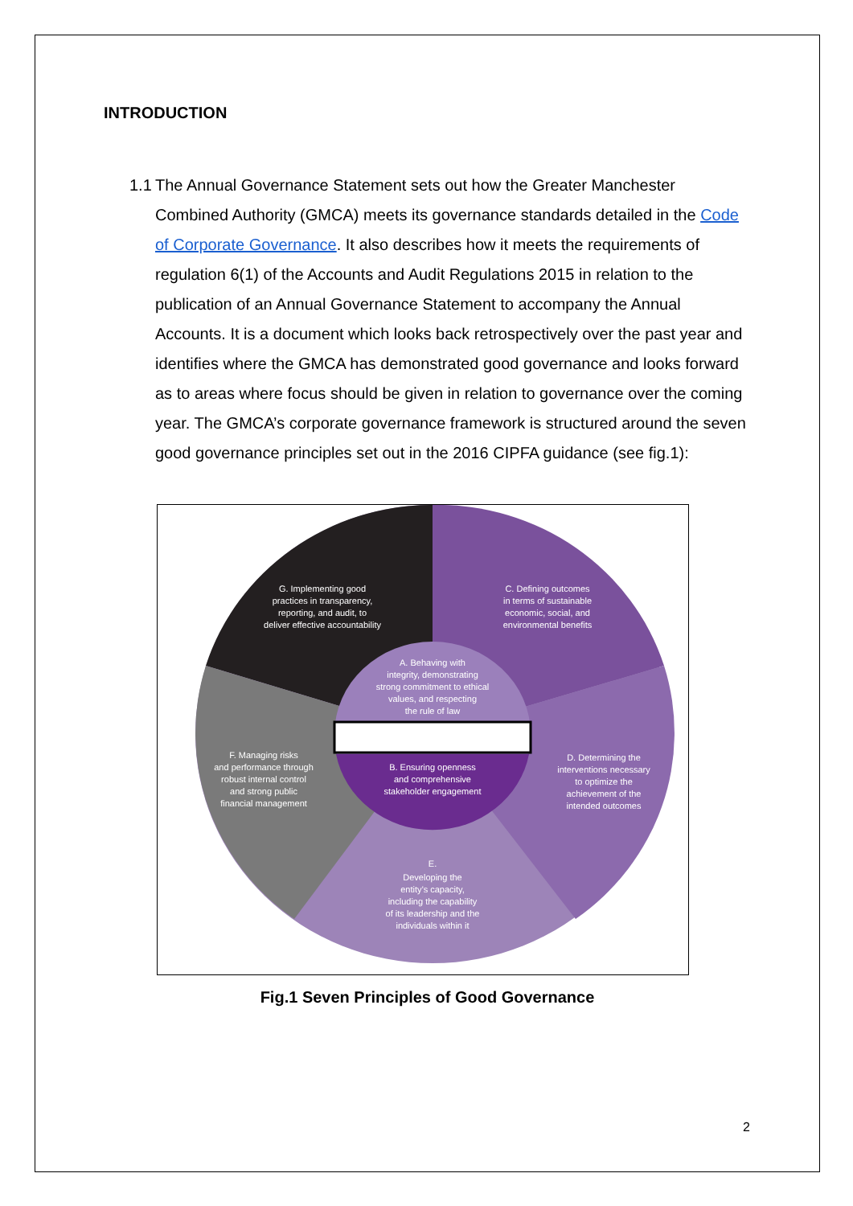INTRODUCTION
1.1 The Annual Governance Statement sets out how the Greater Manchester Combined Authority (GMCA) meets its governance standards detailed in the Code of Corporate Governance. It also describes how it meets the requirements of regulation 6(1) of the Accounts and Audit Regulations 2015 in relation to the publication of an Annual Governance Statement to accompany the Annual Accounts. It is a document which looks back retrospectively over the past year and identifies where the GMCA has demonstrated good governance and looks forward as to areas where focus should be given in relation to governance over the coming year. The GMCA’s corporate governance framework is structured around the seven good governance principles set out in the 2016 CIPFA guidance (see fig.1):
G. Implementing good
practices in transparency,
reporting, and audit, to
deliver effective accountability
C. Defining outcomes
in terms of sustainable
economic, social, and
environmental benefits
A. Behaving with
integrity, demonstrating
strong commitment to ethical
values, and respecting
the rule of law
F. Managing risks
and performance through
robust internal control
and strong public
financial management
B. Ensuring openness
and comprehensive
stakeholder engagement
D. Determining the
interventions necessary
to optimize the
achievement of the
intended outcomes
E.
Developing the
entity’s capacity,
including the capability
of its leadership and the
individuals within it
Fig.1 Seven Principles of Good Governance
2